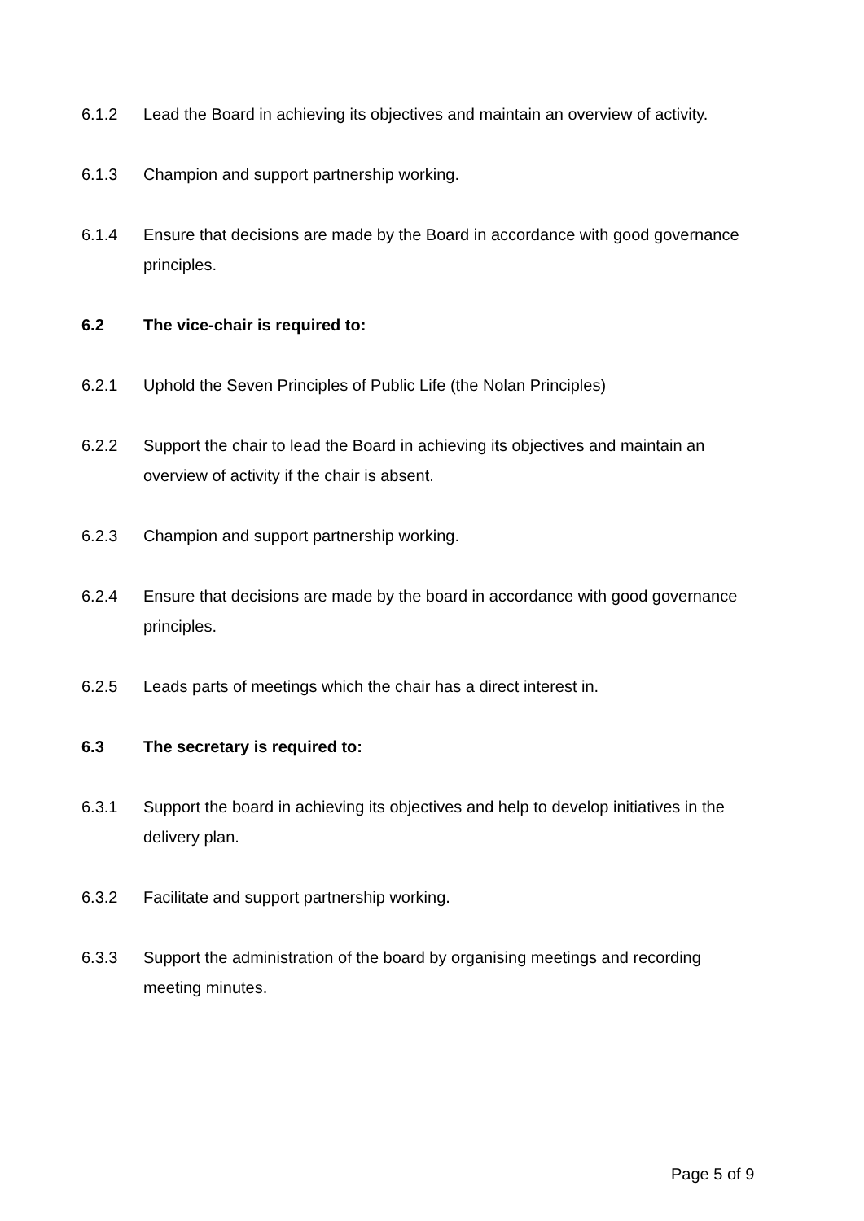6.1.2 Lead the Board in achieving its objectives and maintain an overview of activity.
6.1.3 Champion and support partnership working.
6.1.4 Ensure that decisions are made by the Board in accordance with good governance principles.
6.2 The vice-chair is required to:
6.2.1 Uphold the Seven Principles of Public Life (the Nolan Principles)
6.2.2 Support the chair to lead the Board in achieving its objectives and maintain an overview of activity if the chair is absent.
6.2.3 Champion and support partnership working.
6.2.4 Ensure that decisions are made by the board in accordance with good governance principles.
6.2.5 Leads parts of meetings which the chair has a direct interest in.
6.3 The secretary is required to:
6.3.1 Support the board in achieving its objectives and help to develop initiatives in the delivery plan.
6.3.2 Facilitate and support partnership working.
6.3.3 Support the administration of the board by organising meetings and recording meeting minutes.
Page 5 of 9